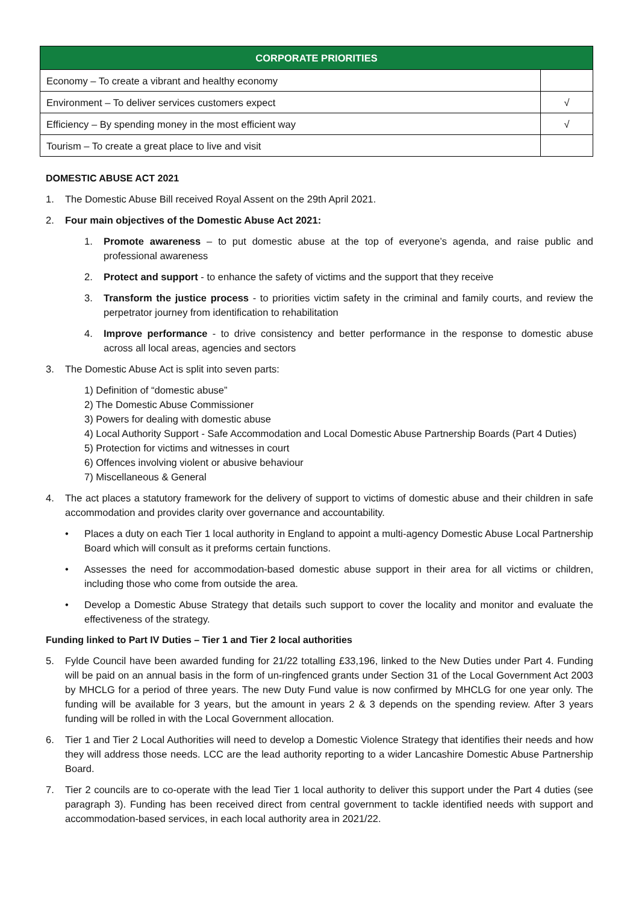| CORPORATE PRIORITIES | |
| --- | --- |
| Economy – To create a vibrant and healthy economy | |
| Environment – To deliver services customers expect | √ |
| Efficiency – By spending money in the most efficient way | √ |
| Tourism – To create a great place to live and visit | |
DOMESTIC ABUSE ACT 2021
1. The Domestic Abuse Bill received Royal Assent on the 29th April 2021.
2. Four main objectives of the Domestic Abuse Act 2021:
1. Promote awareness – to put domestic abuse at the top of everyone’s agenda, and raise public and professional awareness
2. Protect and support - to enhance the safety of victims and the support that they receive
3. Transform the justice process - to priorities victim safety in the criminal and family courts, and review the perpetrator journey from identification to rehabilitation
4. Improve performance - to drive consistency and better performance in the response to domestic abuse across all local areas, agencies and sectors
3. The Domestic Abuse Act is split into seven parts:
1) Definition of “domestic abuse”
2) The Domestic Abuse Commissioner
3) Powers for dealing with domestic abuse
4) Local Authority Support - Safe Accommodation and Local Domestic Abuse Partnership Boards (Part 4 Duties)
5) Protection for victims and witnesses in court
6) Offences involving violent or abusive behaviour
7) Miscellaneous & General
4. The act places a statutory framework for the delivery of support to victims of domestic abuse and their children in safe accommodation and provides clarity over governance and accountability.
• Places a duty on each Tier 1 local authority in England to appoint a multi-agency Domestic Abuse Local Partnership Board which will consult as it preforms certain functions.
• Assesses the need for accommodation-based domestic abuse support in their area for all victims or children, including those who come from outside the area.
• Develop a Domestic Abuse Strategy that details such support to cover the locality and monitor and evaluate the effectiveness of the strategy.
Funding linked to Part IV Duties – Tier 1 and Tier 2 local authorities
5. Fylde Council have been awarded funding for 21/22 totalling £33,196, linked to the New Duties under Part 4. Funding will be paid on an annual basis in the form of un-ringfenced grants under Section 31 of the Local Government Act 2003 by MHCLG for a period of three years. The new Duty Fund value is now confirmed by MHCLG for one year only. The funding will be available for 3 years, but the amount in years 2 & 3 depends on the spending review. After 3 years funding will be rolled in with the Local Government allocation.
6. Tier 1 and Tier 2 Local Authorities will need to develop a Domestic Violence Strategy that identifies their needs and how they will address those needs. LCC are the lead authority reporting to a wider Lancashire Domestic Abuse Partnership Board.
7. Tier 2 councils are to co-operate with the lead Tier 1 local authority to deliver this support under the Part 4 duties (see paragraph 3). Funding has been received direct from central government to tackle identified needs with support and accommodation-based services, in each local authority area in 2021/22.